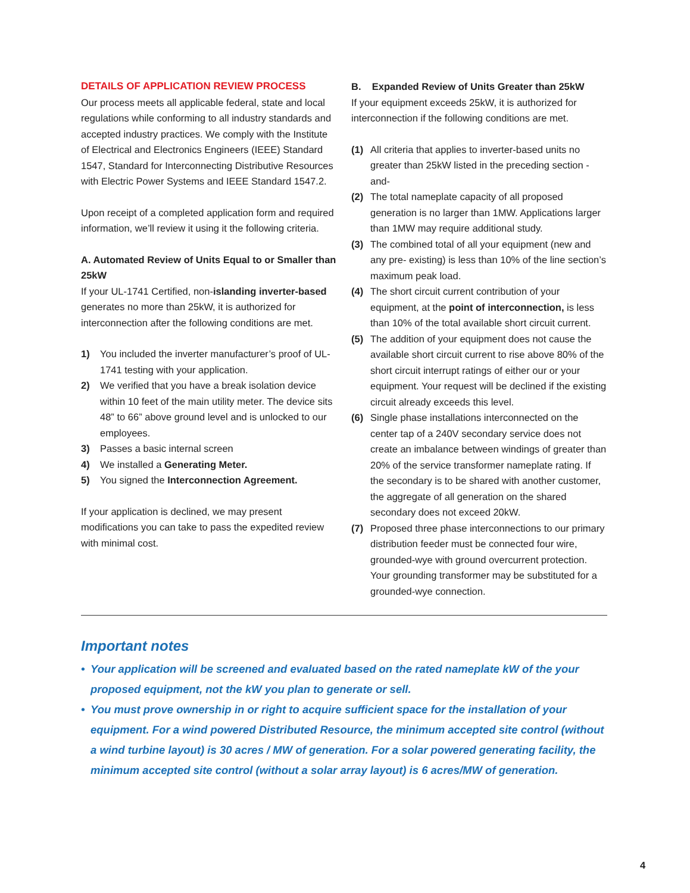DETAILS OF APPLICATION REVIEW PROCESS
Our process meets all applicable federal, state and local regulations while conforming to all industry standards and accepted industry practices. We comply with the Institute of Electrical and Electronics Engineers (IEEE) Standard 1547, Standard for Interconnecting Distributive Resources with Electric Power Systems and IEEE Standard 1547.2.
Upon receipt of a completed application form and required information, we’ll review it using it the following criteria.
A. Automated Review of Units Equal to or Smaller than 25kW
If your UL-1741 Certified, non-islanding inverter-based generates no more than 25kW, it is authorized for interconnection after the following conditions are met.
1) You included the inverter manufacturer’s proof of UL-1741 testing with your application.
2) We verified that you have a break isolation device within 10 feet of the main utility meter. The device sits 48” to 66” above ground level and is unlocked to our employees.
3) Passes a basic internal screen
4) We installed a Generating Meter.
5) You signed the Interconnection Agreement.
If your application is declined, we may present modifications you can take to pass the expedited review with minimal cost.
B. Expanded Review of Units Greater than 25kW
If your equipment exceeds 25kW, it is authorized for interconnection if the following conditions are met.
(1) All criteria that applies to inverter-based units no greater than 25kW listed in the preceding section -and-
(2) The total nameplate capacity of all proposed generation is no larger than 1MW. Applications larger than 1MW may require additional study.
(3) The combined total of all your equipment (new and any pre- existing) is less than 10% of the line section’s maximum peak load.
(4) The short circuit current contribution of your equipment, at the point of interconnection, is less than 10% of the total available short circuit current.
(5) The addition of your equipment does not cause the available short circuit current to rise above 80% of the short circuit interrupt ratings of either our or your equipment. Your request will be declined if the existing circuit already exceeds this level.
(6) Single phase installations interconnected on the center tap of a 240V secondary service does not create an imbalance between windings of greater than 20% of the service transformer nameplate rating. If the secondary is to be shared with another customer, the aggregate of all generation on the shared secondary does not exceed 20kW.
(7) Proposed three phase interconnections to our primary distribution feeder must be connected four wire, grounded-wye with ground overcurrent protection. Your grounding transformer may be substituted for a grounded-wye connection.
Important notes
• Your application will be screened and evaluated based on the rated nameplate kW of the your proposed equipment, not the kW you plan to generate or sell.
• You must prove ownership in or right to acquire sufficient space for the installation of your equipment. For a wind powered Distributed Resource, the minimum accepted site control (without a wind turbine layout) is 30 acres / MW of generation. For a solar powered generating facility, the minimum accepted site control (without a solar array layout) is 6 acres/MW of generation.
4